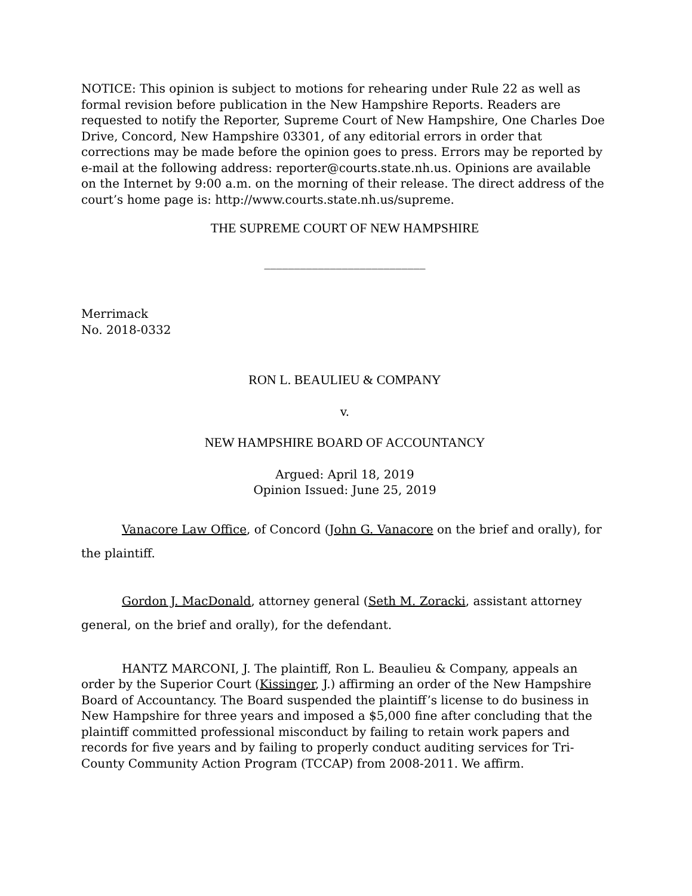NOTICE: This opinion is subject to motions for rehearing under Rule 22 as well as formal revision before publication in the New Hampshire Reports. Readers are requested to notify the Reporter, Supreme Court of New Hampshire, One Charles Doe Drive, Concord, New Hampshire 03301, of any editorial errors in order that corrections may be made before the opinion goes to press. Errors may be reported by e-mail at the following address: reporter@courts.state.nh.us. Opinions are available on the Internet by 9:00 a.m. on the morning of their release. The direct address of the court’s home page is: http://www.courts.state.nh.us/supreme.
THE SUPREME COURT OF NEW HAMPSHIRE
___________________________
Merrimack
No. 2018-0332
RON L. BEAULIEU & COMPANY
v.
NEW HAMPSHIRE BOARD OF ACCOUNTANCY
Argued: April 18, 2019
Opinion Issued: June 25, 2019
Vanacore Law Office, of Concord (John G. Vanacore on the brief and orally), for the plaintiff.
Gordon J. MacDonald, attorney general (Seth M. Zoracki, assistant attorney general, on the brief and orally), for the defendant.
HANTZ MARCONI, J. The plaintiff, Ron L. Beaulieu & Company, appeals an order by the Superior Court (Kissinger, J.) affirming an order of the New Hampshire Board of Accountancy. The Board suspended the plaintiff’s license to do business in New Hampshire for three years and imposed a $5,000 fine after concluding that the plaintiff committed professional misconduct by failing to retain work papers and records for five years and by failing to properly conduct auditing services for Tri-County Community Action Program (TCCAP) from 2008-2011. We affirm.